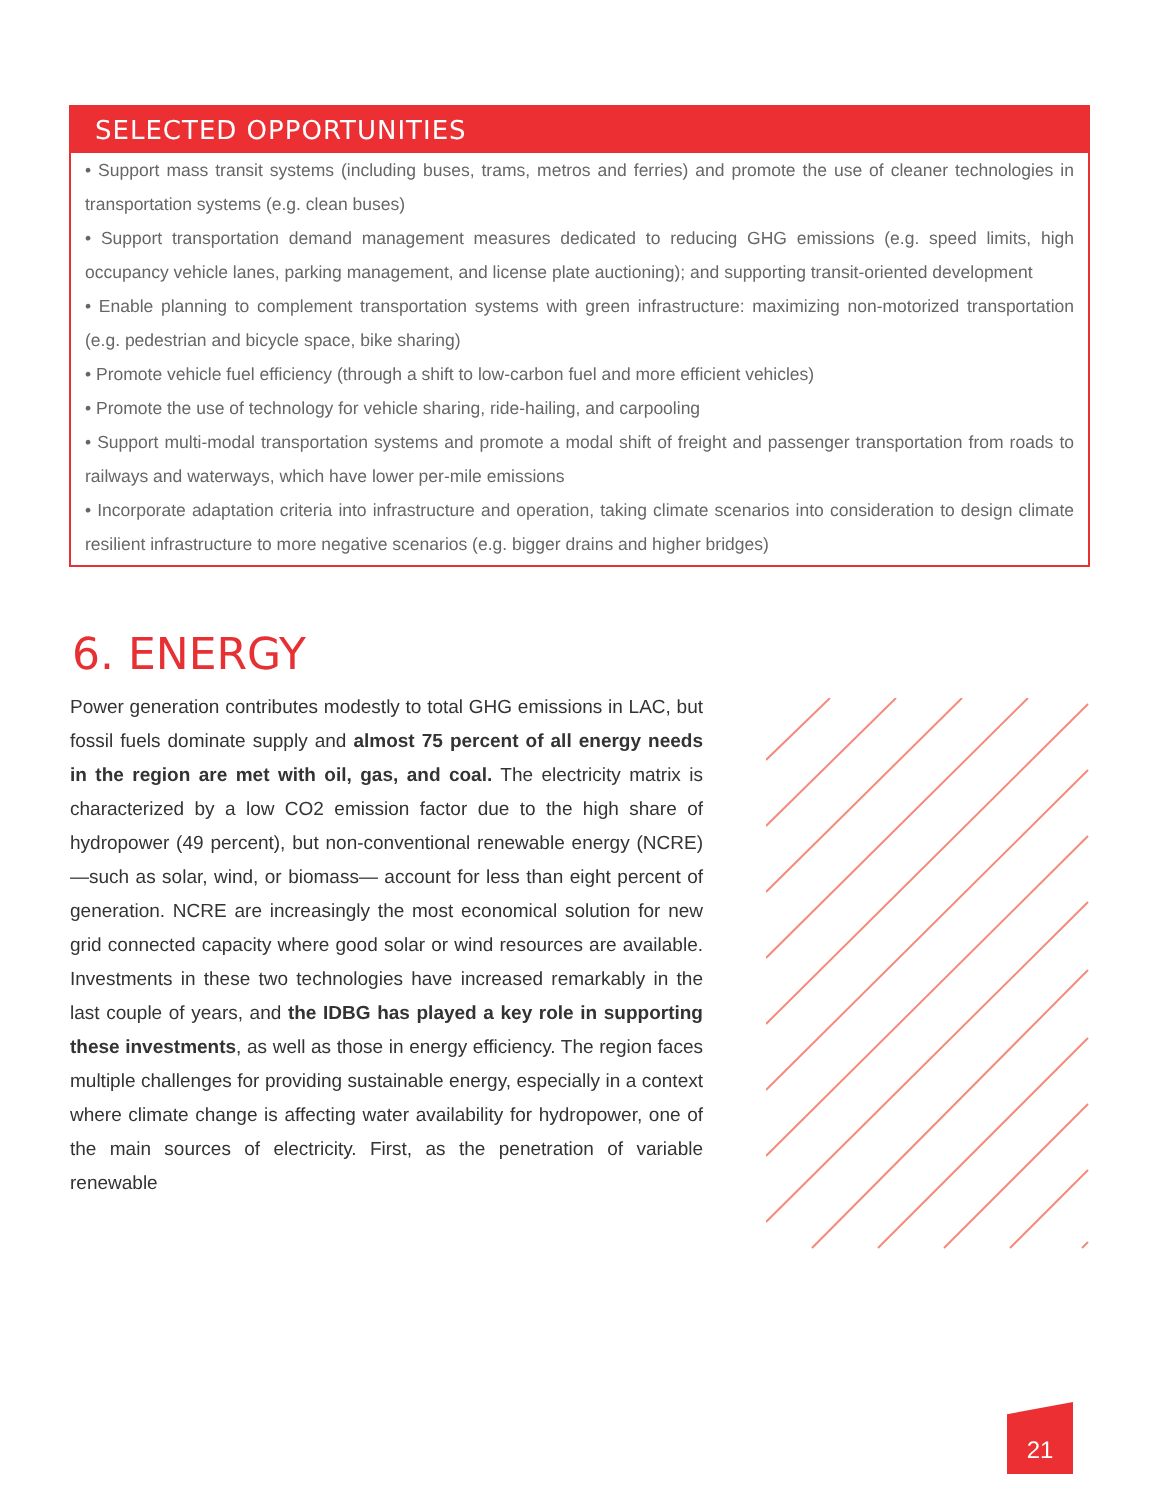SELECTED OPPORTUNITIES
• Support mass transit systems (including buses, trams, metros and ferries) and promote the use of cleaner technologies in transportation systems (e.g. clean buses)
• Support transportation demand management measures dedicated to reducing GHG emissions (e.g. speed limits, high occupancy vehicle lanes, parking management, and license plate auctioning); and supporting transit-oriented development
• Enable planning to complement transportation systems with green infrastructure: maximizing non-motorized transportation (e.g. pedestrian and bicycle space, bike sharing)
• Promote vehicle fuel efficiency (through a shift to low-carbon fuel and more efficient vehicles)
• Promote the use of technology for vehicle sharing, ride-hailing, and carpooling
• Support multi-modal transportation systems and promote a modal shift of freight and passenger transportation from roads to railways and waterways, which have lower per-mile emissions
• Incorporate adaptation criteria into infrastructure and operation, taking climate scenarios into consideration to design climate resilient infrastructure to more negative scenarios (e.g. bigger drains and higher bridges)
6. ENERGY
Power generation contributes modestly to total GHG emissions in LAC, but fossil fuels dominate supply and almost 75 percent of all energy needs in the region are met with oil, gas, and coal. The electricity matrix is characterized by a low CO2 emission factor due to the high share of hydropower (49 percent), but non-conventional renewable energy (NCRE) —such as solar, wind, or biomass— account for less than eight percent of generation. NCRE are increasingly the most economical solution for new grid connected capacity where good solar or wind resources are available. Investments in these two technologies have increased remarkably in the last couple of years, and the IDBG has played a key role in supporting these investments, as well as those in energy efficiency. The region faces multiple challenges for providing sustainable energy, especially in a context where climate change is affecting water availability for hydropower, one of the main sources of electricity. First, as the penetration of variable renewable
21